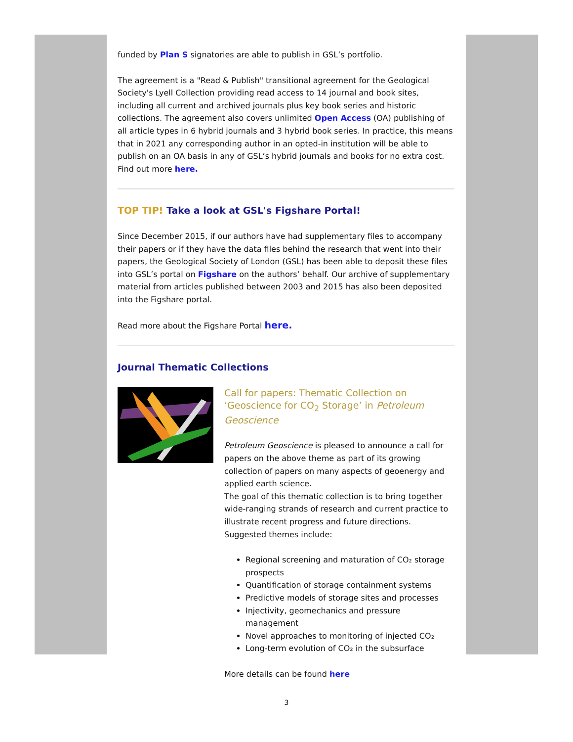funded by Plan S signatories are able to publish in GSL’s portfolio.
The agreement is a "Read & Publish" transitional agreement for the Geological Society's Lyell Collection providing read access to 14 journal and book sites, including all current and archived journals plus key book series and historic collections. The agreement also covers unlimited Open Access (OA) publishing of all article types in 6 hybrid journals and 3 hybrid book series. In practice, this means that in 2021 any corresponding author in an opted-in institution will be able to publish on an OA basis in any of GSL’s hybrid journals and books for no extra cost. Find out more here.
TOP TIP! Take a look at GSL's Figshare Portal!
Since December 2015, if our authors have had supplementary files to accompany their papers or if they have the data files behind the research that went into their papers, the Geological Society of London (GSL) has been able to deposit these files into GSL’s portal on Figshare on the authors’ behalf. Our archive of supplementary material from articles published between 2003 and 2015 has also been deposited into the Figshare portal.
Read more about the Figshare Portal here.
Journal Thematic Collections
Call for papers: Thematic Collection on ‘Geoscience for CO<sub>2</sub> Storage’ in Petroleum Geoscience
Petroleum Geoscience is pleased to announce a call for papers on the above theme as part of its growing collection of papers on many aspects of geoenergy and applied earth science.
The goal of this thematic collection is to bring together wide-ranging strands of research and current practice to illustrate recent progress and future directions. Suggested themes include:
Regional screening and maturation of CO₂ storage prospects
Quantification of storage containment systems
Predictive models of storage sites and processes
Injectivity, geomechanics and pressure management
Novel approaches to monitoring of injected CO₂
Long-term evolution of CO₂ in the subsurface
More details can be found here
3